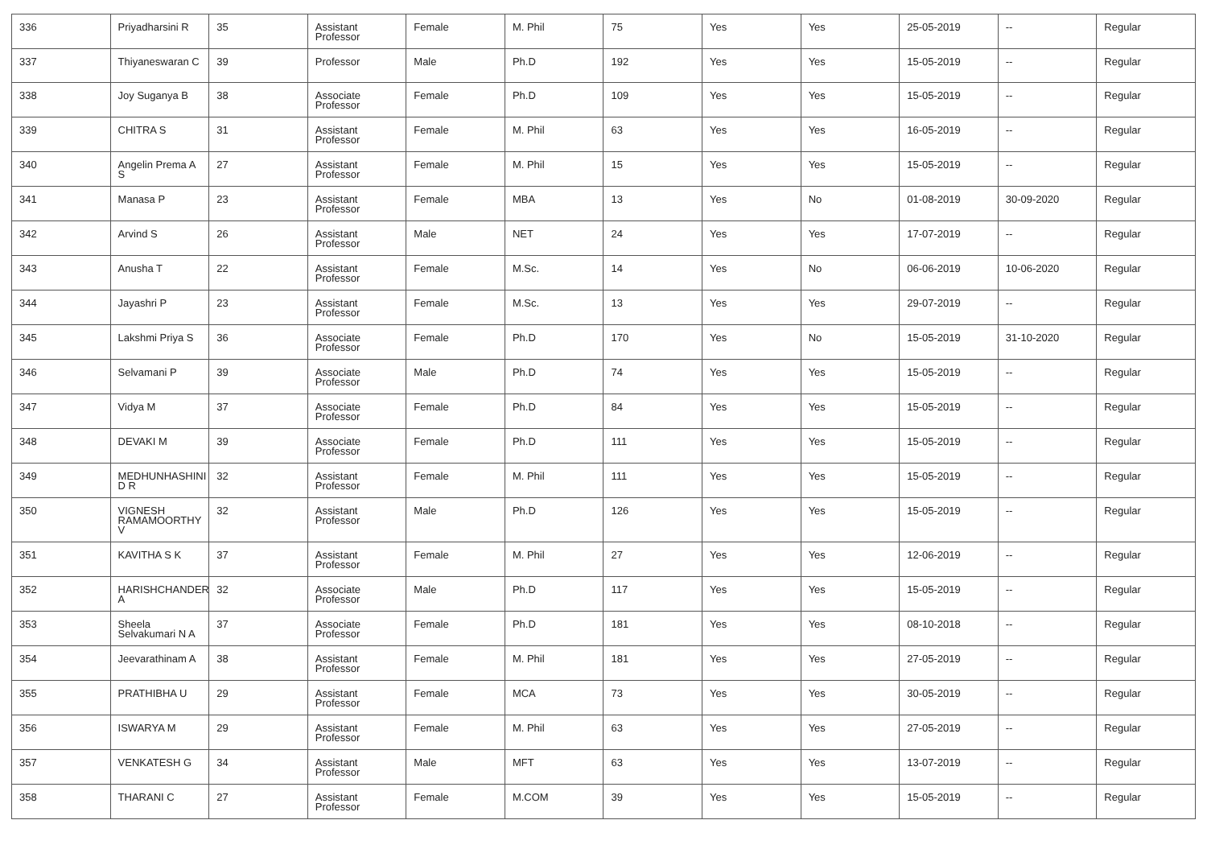| 336 | Priyadharsini R | 35 | Assistant Professor | Female | M. Phil | 75 | Yes | Yes | 25-05-2019 | -- | Regular |
| 337 | Thiyaneswaran C | 39 | Professor | Male | Ph.D | 192 | Yes | Yes | 15-05-2019 | -- | Regular |
| 338 | Joy Suganya B | 38 | Associate Professor | Female | Ph.D | 109 | Yes | Yes | 15-05-2019 | -- | Regular |
| 339 | CHITRA S | 31 | Assistant Professor | Female | M. Phil | 63 | Yes | Yes | 16-05-2019 | -- | Regular |
| 340 | Angelin Prema A S | 27 | Assistant Professor | Female | M. Phil | 15 | Yes | Yes | 15-05-2019 | -- | Regular |
| 341 | Manasa P | 23 | Assistant Professor | Female | MBA | 13 | Yes | No | 01-08-2019 | 30-09-2020 | Regular |
| 342 | Arvind S | 26 | Assistant Professor | Male | NET | 24 | Yes | Yes | 17-07-2019 | -- | Regular |
| 343 | Anusha T | 22 | Assistant Professor | Female | M.Sc. | 14 | Yes | No | 06-06-2019 | 10-06-2020 | Regular |
| 344 | Jayashri P | 23 | Assistant Professor | Female | M.Sc. | 13 | Yes | Yes | 29-07-2019 | -- | Regular |
| 345 | Lakshmi Priya S | 36 | Associate Professor | Female | Ph.D | 170 | Yes | No | 15-05-2019 | 31-10-2020 | Regular |
| 346 | Selvamani P | 39 | Associate Professor | Male | Ph.D | 74 | Yes | Yes | 15-05-2019 | -- | Regular |
| 347 | Vidya M | 37 | Associate Professor | Female | Ph.D | 84 | Yes | Yes | 15-05-2019 | -- | Regular |
| 348 | DEVAKI M | 39 | Associate Professor | Female | Ph.D | 111 | Yes | Yes | 15-05-2019 | -- | Regular |
| 349 | MEDHUNHASHINI D R | 32 | Assistant Professor | Female | M. Phil | 111 | Yes | Yes | 15-05-2019 | -- | Regular |
| 350 | VIGNESH RAMAMOORTHY V | 32 | Assistant Professor | Male | Ph.D | 126 | Yes | Yes | 15-05-2019 | -- | Regular |
| 351 | KAVITHA S K | 37 | Assistant Professor | Female | M. Phil | 27 | Yes | Yes | 12-06-2019 | -- | Regular |
| 352 | HARISHCHANDER A | 32 | Associate Professor | Male | Ph.D | 117 | Yes | Yes | 15-05-2019 | -- | Regular |
| 353 | Sheela Selvakumari N A | 37 | Associate Professor | Female | Ph.D | 181 | Yes | Yes | 08-10-2018 | -- | Regular |
| 354 | Jeevarathinam A | 38 | Assistant Professor | Female | M. Phil | 181 | Yes | Yes | 27-05-2019 | -- | Regular |
| 355 | PRATHIBHA U | 29 | Assistant Professor | Female | MCA | 73 | Yes | Yes | 30-05-2019 | -- | Regular |
| 356 | ISWARYA M | 29 | Assistant Professor | Female | M. Phil | 63 | Yes | Yes | 27-05-2019 | -- | Regular |
| 357 | VENKATESH G | 34 | Assistant Professor | Male | MFT | 63 | Yes | Yes | 13-07-2019 | -- | Regular |
| 358 | THARANI C | 27 | Assistant Professor | Female | M.COM | 39 | Yes | Yes | 15-05-2019 | -- | Regular |